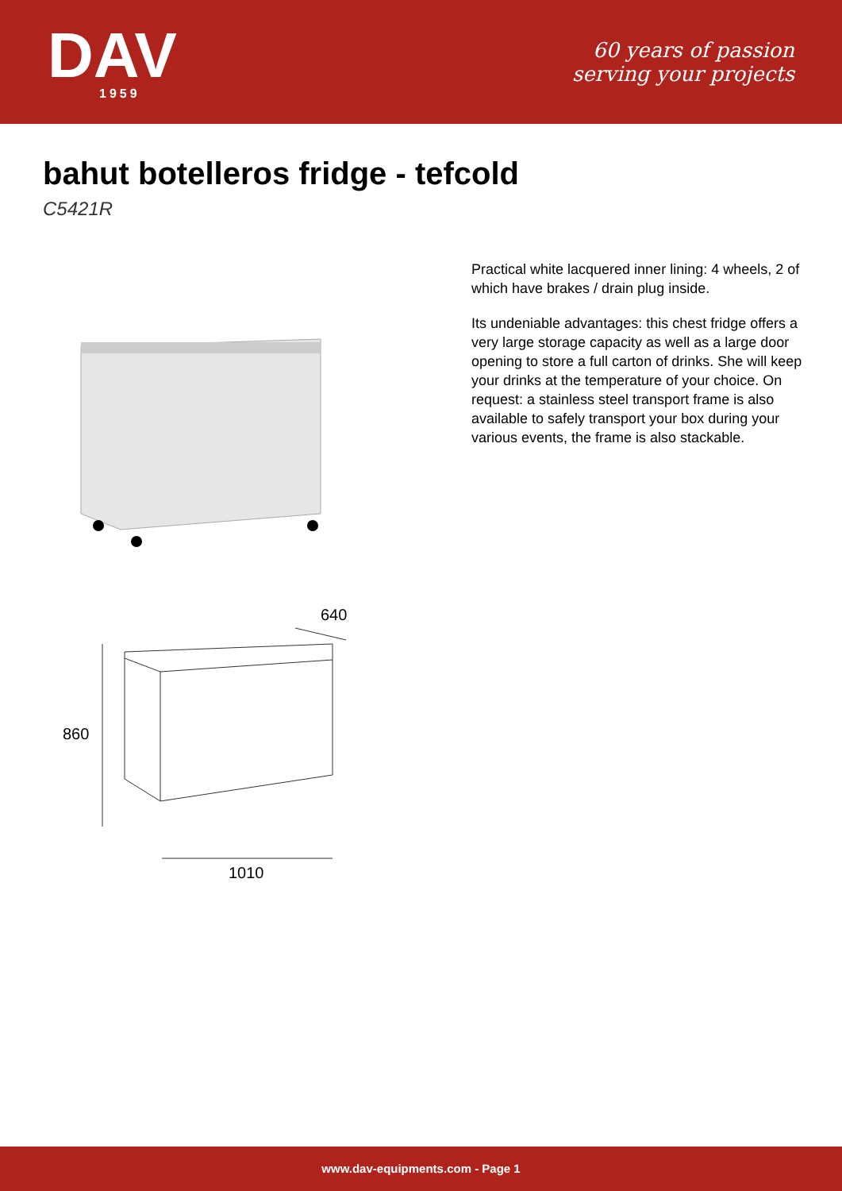DAV
1959
60 years of passion
serving your projects
bahut botelleros fridge - tefcold
C5421R
640
860
1010
Practical white lacquered inner lining: 4 wheels, 2 of which have brakes / drain plug inside.
Its undeniable advantages: this chest fridge offers a very large storage capacity as well as a large door opening to store a full carton of drinks. She will keep your drinks at the temperature of your choice. On request: a stainless steel transport frame is also available to safely transport your box during your various events, the frame is also stackable.
www.dav-equipments.com - Page 1